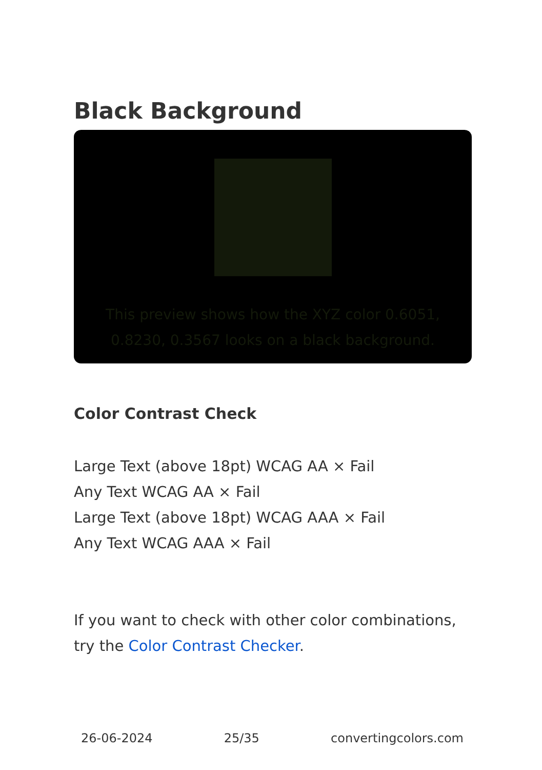Black Background
This preview shows how the XYZ color 0.6051, 0.8230, 0.3567 looks on a black background.
Color Contrast Check
Large Text (above 18pt) WCAG AA × Fail
Any Text WCAG AA × Fail
Large Text (above 18pt) WCAG AAA × Fail
Any Text WCAG AAA × Fail
If you want to check with other color combinations, try the Color Contrast Checker.
26-06-2024 25/35 convertingcolors.com